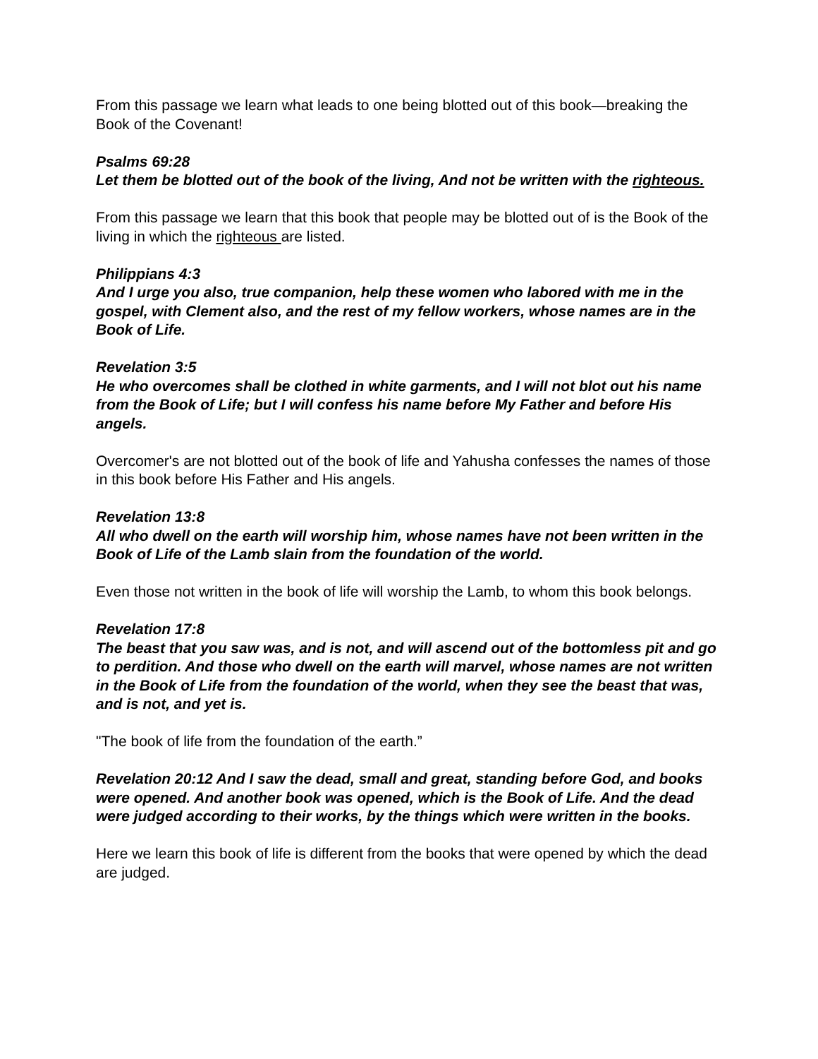From this passage we learn what leads to one being blotted out of this book—breaking the Book of the Covenant!
Psalms 69:28
Let them be blotted out of the book of the living, And not be written with the righteous.
From this passage we learn that this book that people may be blotted out of is the Book of the living in which the righteous are listed.
Philippians 4:3
And I urge you also, true companion, help these women who labored with me in the gospel, with Clement also, and the rest of my fellow workers, whose names are in the Book of Life.
Revelation 3:5
He who overcomes shall be clothed in white garments, and I will not blot out his name from the Book of Life; but I will confess his name before My Father and before His angels.
Overcomer's are not blotted out of the book of life and Yahusha confesses the names of those in this book before His Father and His angels.
Revelation 13:8
All who dwell on the earth will worship him, whose names have not been written in the Book of Life of the Lamb slain from the foundation of the world.
Even those not written in the book of life will worship the Lamb, to whom this book belongs.
Revelation 17:8
The beast that you saw was, and is not, and will ascend out of the bottomless pit and go to perdition. And those who dwell on the earth will marvel, whose names are not written in the Book of Life from the foundation of the world, when they see the beast that was, and is not, and yet is.
"The book of life from the foundation of the earth.”
Revelation 20:12 And I saw the dead, small and great, standing before God, and books were opened. And another book was opened, which is the Book of Life. And the dead were judged according to their works, by the things which were written in the books.
Here we learn this book of life is different from the books that were opened by which the dead are judged.